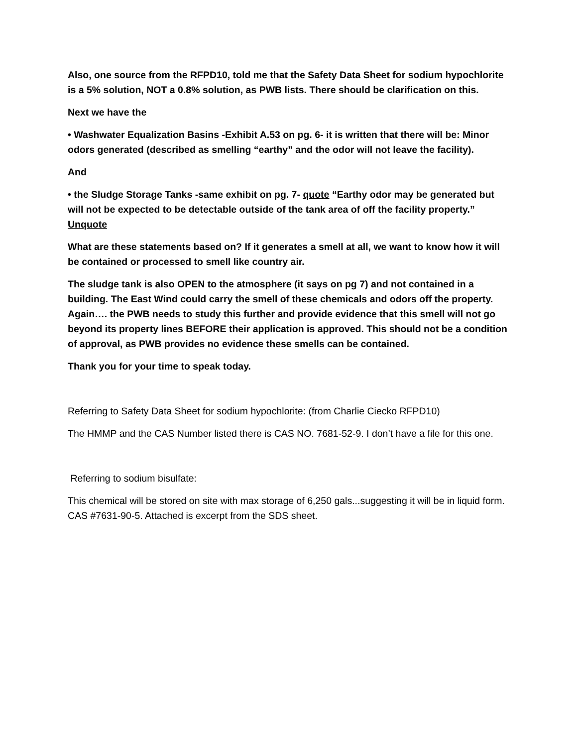Also, one source from the RFPD10, told me that the Safety Data Sheet for sodium hypochlorite is a 5% solution, NOT a 0.8% solution, as PWB lists. There should be clarification on this.
Next we have the
• Washwater Equalization Basins -Exhibit A.53 on pg. 6- it is written that there will be: Minor odors generated (described as smelling “earthy” and the odor will not leave the facility).
And
• the Sludge Storage Tanks -same exhibit on pg. 7- quote “Earthy odor may be generated but will not be expected to be detectable outside of the tank area of off the facility property.” Unquote
What are these statements based on? If it generates a smell at all, we want to know how it will be contained or processed to smell like country air.
The sludge tank is also OPEN to the atmosphere (it says on pg 7) and not contained in a building. The East Wind could carry the smell of these chemicals and odors off the property. Again…. the PWB needs to study this further and provide evidence that this smell will not go beyond its property lines BEFORE their application is approved. This should not be a condition of approval, as PWB provides no evidence these smells can be contained.
Thank you for your time to speak today.
Referring to Safety Data Sheet for sodium hypochlorite: (from Charlie Ciecko RFPD10)
The HMMP and the CAS Number listed there is CAS NO. 7681-52-9. I don’t have a file for this one.
Referring to sodium bisulfate:
This chemical will be stored on site with max storage of 6,250 gals...suggesting it will be in liquid form. CAS #7631-90-5. Attached is excerpt from the SDS sheet.